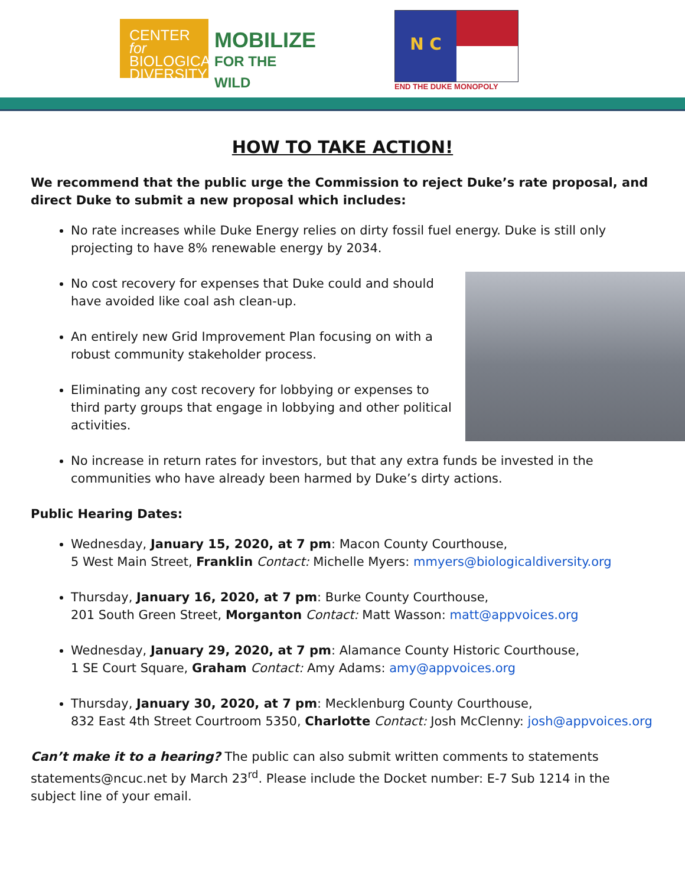CENTER for
BIOLOGICAL
DIVERSITY
MOBILIZE
FOR THE WILD
N C
END THE DUKE MONOPOLY
HOW TO TAKE ACTION!
We recommend that the public urge the Commission to reject Duke’s rate proposal, and direct Duke to submit a new proposal which includes:
No rate increases while Duke Energy relies on dirty fossil fuel energy. Duke is still only projecting to have 8% renewable energy by 2034.
No cost recovery for expenses that Duke could and should have avoided like coal ash clean-up.
An entirely new Grid Improvement Plan focusing on with a robust community stakeholder process.
Eliminating any cost recovery for lobbying or expenses to third party groups that engage in lobbying and other political activities.
No increase in return rates for investors, but that any extra funds be invested in the communities who have already been harmed by Duke’s dirty actions.
Public Hearing Dates:
Wednesday, January 15, 2020, at 7 pm: Macon County Courthouse,
5 West Main Street, Franklin Contact: Michelle Myers: mmyers@biologicaldiversity.org
Thursday, January 16, 2020, at 7 pm: Burke County Courthouse,
201 South Green Street, Morganton Contact: Matt Wasson: matt@appvoices.org
Wednesday, January 29, 2020, at 7 pm: Alamance County Historic Courthouse,
1 SE Court Square, Graham Contact: Amy Adams: amy@appvoices.org
Thursday, January 30, 2020, at 7 pm: Mecklenburg County Courthouse,
832 East 4th Street Courtroom 5350, Charlotte Contact: Josh McClenny: josh@appvoices.org
Can’t make it to a hearing? The public can also submit written comments to statements statements@ncuc.net by March 23<sup>rd</sup>. Please include the Docket number: E-7 Sub 1214 in the subject line of your email.